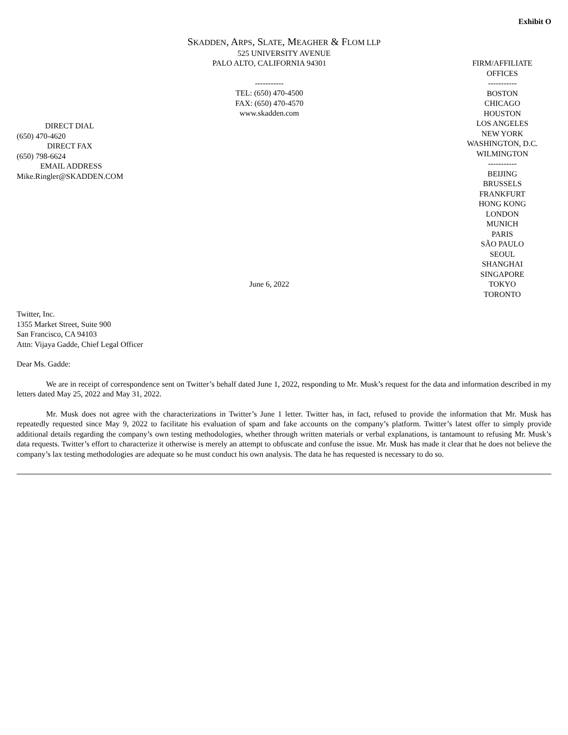Exhibit O
SKADDEN, ARPS, SLATE, MEAGHER & FLOM LLP
525 UNIVERSITY AVENUE
DIRECT DIAL
(650) 470-4620
DIRECT FAX
(650) 798-6624
EMAIL ADDRESS
Mike.Ringler@SKADDEN.COM
PALO ALTO, CALIFORNIA 94301
-----------
TEL: (650) 470-4500
FAX: (650) 470-4570
www.skadden.com
June 6, 2022
FIRM/AFFILIATE
OFFICES
-----------
BOSTON
CHICAGO
HOUSTON
LOS ANGELES
NEW YORK
WASHINGTON, D.C.
WILMINGTON
-----------
BEIJING
BRUSSELS
FRANKFURT
HONG KONG
LONDON
MUNICH
PARIS
SÃO PAULO
SEOUL
SHANGHAI
SINGAPORE
TOKYO
TORONTO
Twitter, Inc.
1355 Market Street, Suite 900
San Francisco, CA 94103
Attn: Vijaya Gadde, Chief Legal Officer
Dear Ms. Gadde:
We are in receipt of correspondence sent on Twitter’s behalf dated June 1, 2022, responding to Mr. Musk’s request for the data and information described in my letters dated May 25, 2022 and May 31, 2022.
Mr. Musk does not agree with the characterizations in Twitter’s June 1 letter. Twitter has, in fact, refused to provide the information that Mr. Musk has repeatedly requested since May 9, 2022 to facilitate his evaluation of spam and fake accounts on the company’s platform. Twitter’s latest offer to simply provide additional details regarding the company’s own testing methodologies, whether through written materials or verbal explanations, is tantamount to refusing Mr. Musk’s data requests. Twitter’s effort to characterize it otherwise is merely an attempt to obfuscate and confuse the issue. Mr. Musk has made it clear that he does not believe the company’s lax testing methodologies are adequate so he must conduct his own analysis. The data he has requested is necessary to do so.